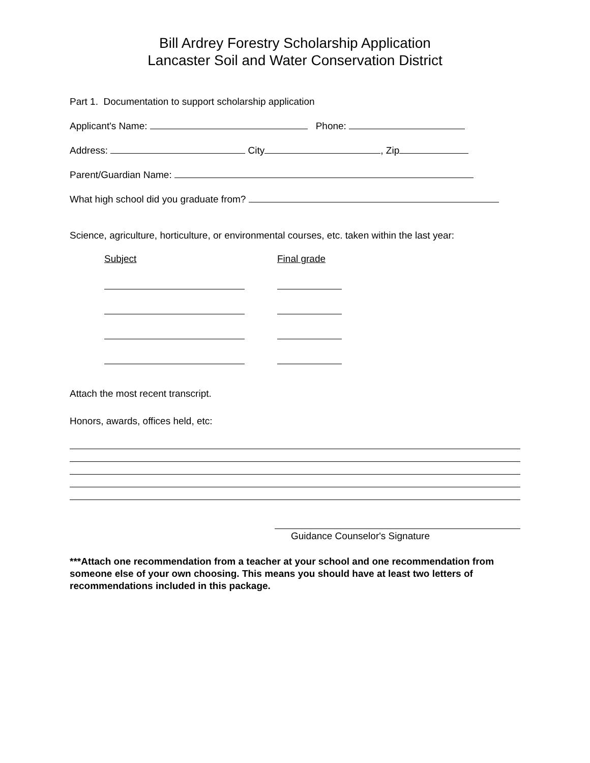Bill Ardrey Forestry Scholarship Application
Lancaster Soil and Water Conservation District
Part 1. Documentation to support scholarship application
Applicant's Name: Phone:
Address: City , Zip
Parent/Guardian Name:
What high school did you graduate from?
Science, agriculture, horticulture, or environmental courses, etc. taken within the last year:
Subject Final grade
Attach the most recent transcript.
Honors, awards, offices held, etc:
Guidance Counselor's Signature
***Attach one recommendation from a teacher at your school and one recommendation from someone else of your own choosing. This means you should have at least two letters of recommendations included in this package.